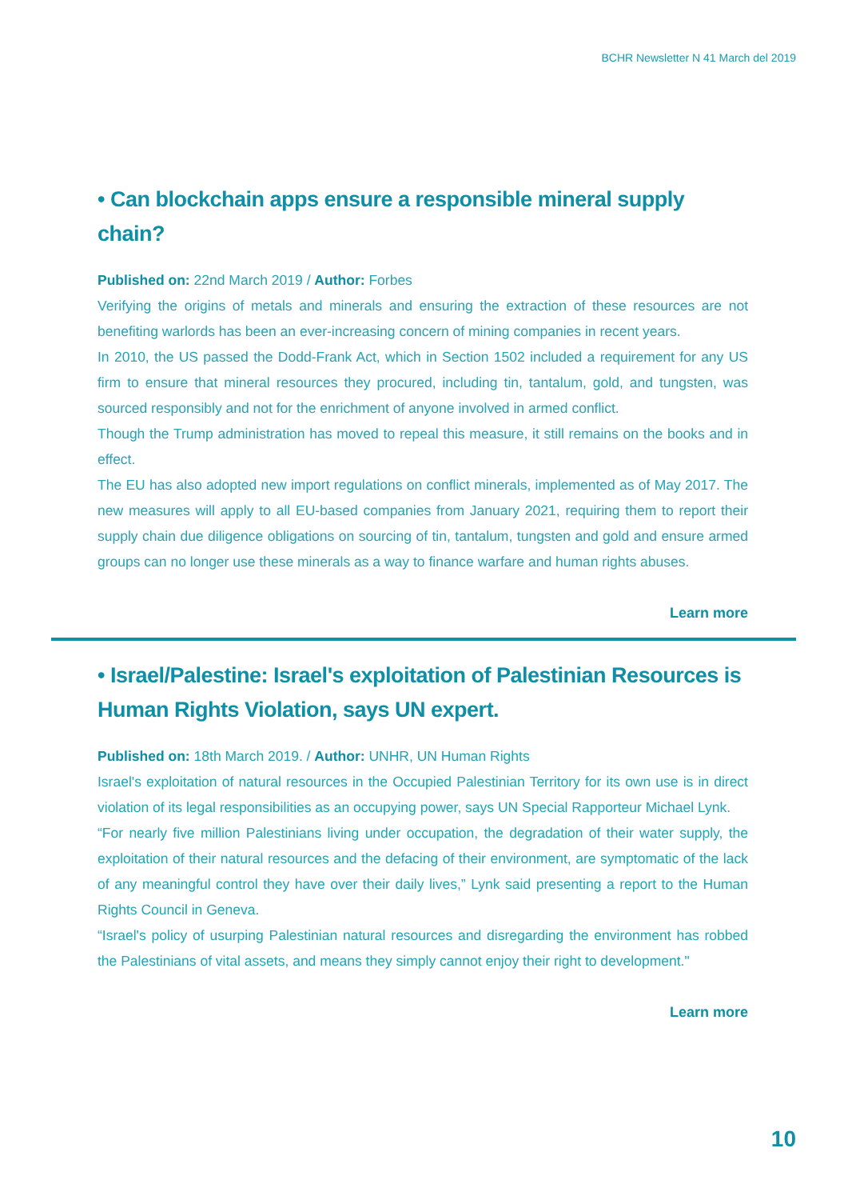BCHR Newsletter N 41 March del 2019
• Can blockchain apps ensure a responsible mineral supply chain?
Published on: 22nd March 2019 / Author: Forbes
Verifying the origins of metals and minerals and ensuring the extraction of these resources are not benefiting warlords has been an ever-increasing concern of mining companies in recent years.
In 2010, the US passed the Dodd-Frank Act, which in Section 1502 included a requirement for any US firm to ensure that mineral resources they procured, including tin, tantalum, gold, and tungsten, was sourced responsibly and not for the enrichment of anyone involved in armed conflict.
Though the Trump administration has moved to repeal this measure, it still remains on the books and in effect.
The EU has also adopted new import regulations on conflict minerals, implemented as of May 2017. The new measures will apply to all EU-based companies from January 2021, requiring them to report their supply chain due diligence obligations on sourcing of tin, tantalum, tungsten and gold and ensure armed groups can no longer use these minerals as a way to finance warfare and human rights abuses.
Learn more
• Israel/Palestine: Israel's exploitation of Palestinian Resources is Human Rights Violation, says UN expert.
Published on: 18th March 2019. / Author: UNHR, UN Human Rights
Israel's exploitation of natural resources in the Occupied Palestinian Territory for its own use is in direct violation of its legal responsibilities as an occupying power, says UN Special Rapporteur Michael Lynk.
“For nearly five million Palestinians living under occupation, the degradation of their water supply, the exploitation of their natural resources and the defacing of their environment, are symptomatic of the lack of any meaningful control they have over their daily lives,” Lynk said presenting a report to the Human Rights Council in Geneva.
“Israel's policy of usurping Palestinian natural resources and disregarding the environment has robbed the Palestinians of vital assets, and means they simply cannot enjoy their right to development."
Learn more
10